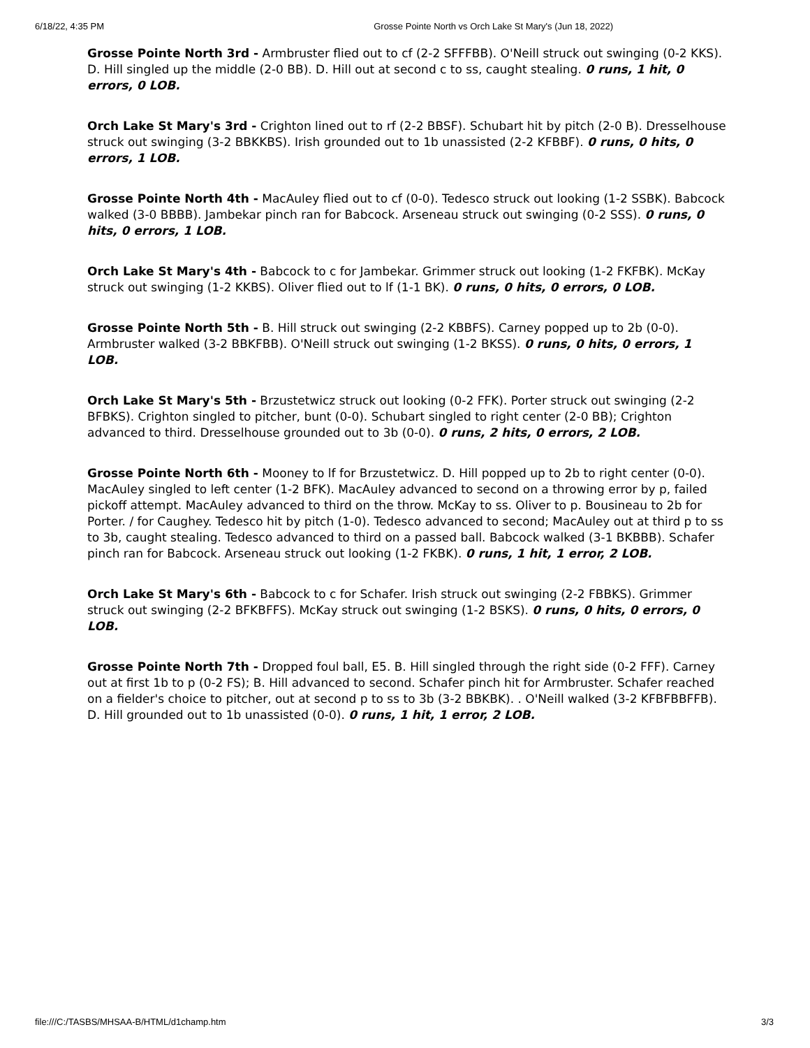6/18/22, 4:35 PM Grosse Pointe North vs Orch Lake St Mary's (Jun 18, 2022)
Grosse Pointe North 3rd - Armbruster flied out to cf (2-2 SFFFBB). O'Neill struck out swinging (0-2 KKS). D. Hill singled up the middle (2-0 BB). D. Hill out at second c to ss, caught stealing. 0 runs, 1 hit, 0 errors, 0 LOB.
Orch Lake St Mary's 3rd - Crighton lined out to rf (2-2 BBSF). Schubart hit by pitch (2-0 B). Dresselhouse struck out swinging (3-2 BBKKBS). Irish grounded out to 1b unassisted (2-2 KFBBF). 0 runs, 0 hits, 0 errors, 1 LOB.
Grosse Pointe North 4th - MacAuley flied out to cf (0-0). Tedesco struck out looking (1-2 SSBK). Babcock walked (3-0 BBBB). Jambekar pinch ran for Babcock. Arseneau struck out swinging (0-2 SSS). 0 runs, 0 hits, 0 errors, 1 LOB.
Orch Lake St Mary's 4th - Babcock to c for Jambekar. Grimmer struck out looking (1-2 FKFBK). McKay struck out swinging (1-2 KKBS). Oliver flied out to lf (1-1 BK). 0 runs, 0 hits, 0 errors, 0 LOB.
Grosse Pointe North 5th - B. Hill struck out swinging (2-2 KBBFS). Carney popped up to 2b (0-0). Armbruster walked (3-2 BBKFBB). O'Neill struck out swinging (1-2 BKSS). 0 runs, 0 hits, 0 errors, 1 LOB.
Orch Lake St Mary's 5th - Brzustetwicz struck out looking (0-2 FFK). Porter struck out swinging (2-2 BFBKS). Crighton singled to pitcher, bunt (0-0). Schubart singled to right center (2-0 BB); Crighton advanced to third. Dresselhouse grounded out to 3b (0-0). 0 runs, 2 hits, 0 errors, 2 LOB.
Grosse Pointe North 6th - Mooney to lf for Brzustetwicz. D. Hill popped up to 2b to right center (0-0). MacAuley singled to left center (1-2 BFK). MacAuley advanced to second on a throwing error by p, failed pickoff attempt. MacAuley advanced to third on the throw. McKay to ss. Oliver to p. Bousineau to 2b for Porter. / for Caughey. Tedesco hit by pitch (1-0). Tedesco advanced to second; MacAuley out at third p to ss to 3b, caught stealing. Tedesco advanced to third on a passed ball. Babcock walked (3-1 BKBBB). Schafer pinch ran for Babcock. Arseneau struck out looking (1-2 FKBK). 0 runs, 1 hit, 1 error, 2 LOB.
Orch Lake St Mary's 6th - Babcock to c for Schafer. Irish struck out swinging (2-2 FBBKS). Grimmer struck out swinging (2-2 BFKBFFS). McKay struck out swinging (1-2 BSKS). 0 runs, 0 hits, 0 errors, 0 LOB.
Grosse Pointe North 7th - Dropped foul ball, E5. B. Hill singled through the right side (0-2 FFF). Carney out at first 1b to p (0-2 FS); B. Hill advanced to second. Schafer pinch hit for Armbruster. Schafer reached on a fielder's choice to pitcher, out at second p to ss to 3b (3-2 BBKBK). . O'Neill walked (3-2 KFBFBBFFB). D. Hill grounded out to 1b unassisted (0-0). 0 runs, 1 hit, 1 error, 2 LOB.
file:///C:/TASBS/MHSAA-B/HTML/d1champ.htm 3/3